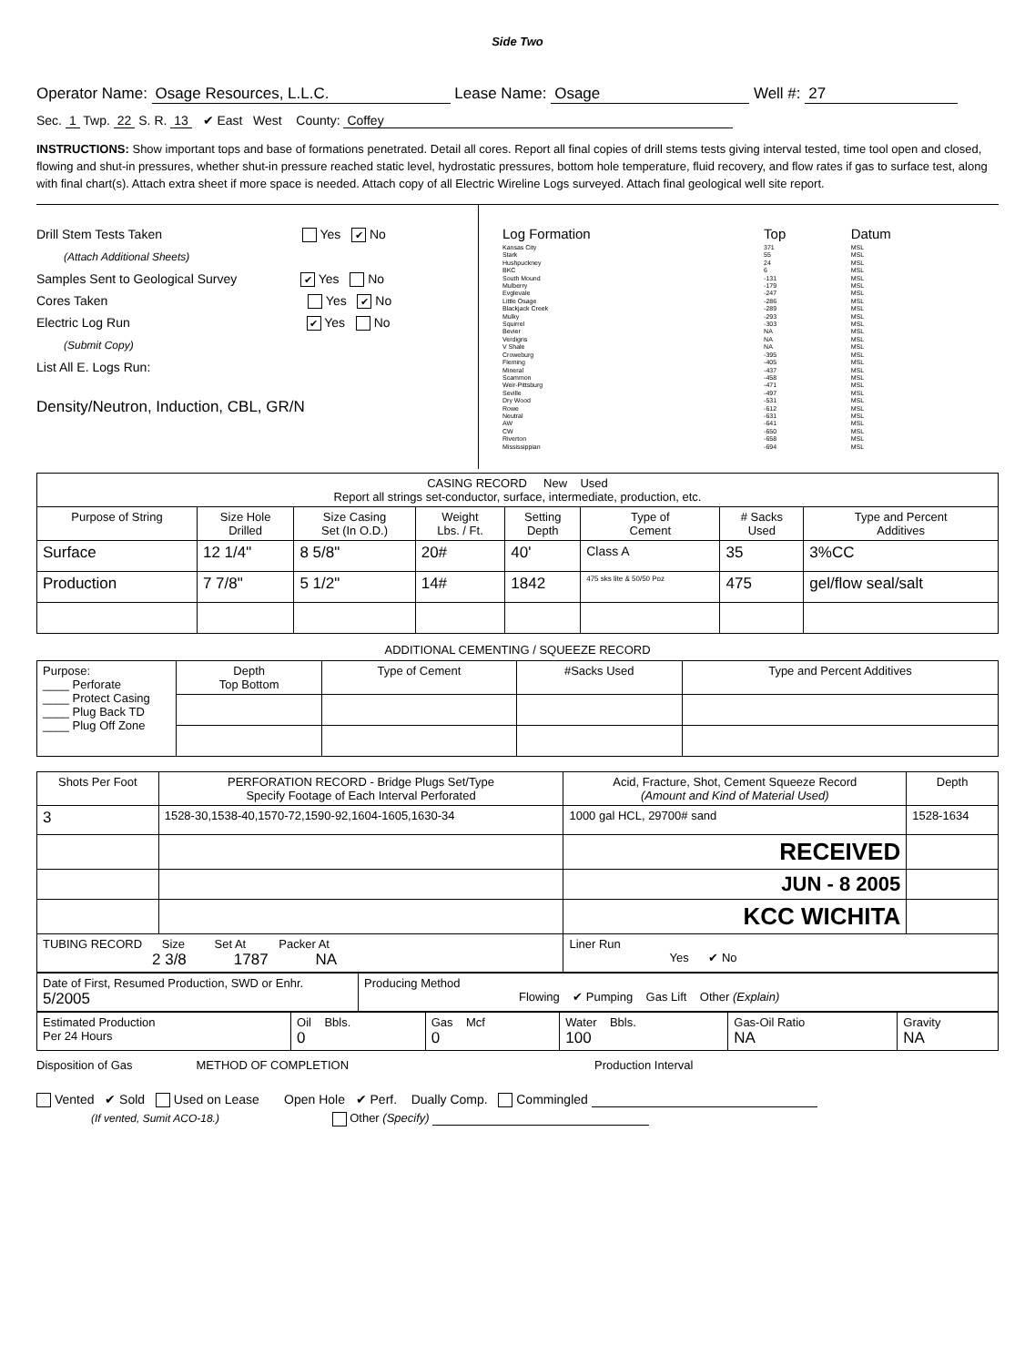Side Two
Operator Name: Osage Resources, L.L.C. Lease Name: Osage Well #: 27
Sec. 1 Twp. 22 S. R. 13 ✔ East West County: Coffey
INSTRUCTIONS: Show important tops and base of formations penetrated. Detail all cores. Report all final copies of drill stems tests giving interval tested, time tool open and closed, flowing and shut-in pressures, whether shut-in pressure reached static level, hydrostatic pressures, bottom hole temperature, fluid recovery, and flow rates if gas to surface test, along with final chart(s). Attach extra sheet if more space is needed. Attach copy of all Electric Wireline Logs surveyed. Attach final geological well site report.
Drill Stem Tests Taken Yes ✔ No
(Attach Additional Sheets)
Samples Sent to Geological Survey ✔ Yes No
Cores Taken Yes ✔ No
Electric Log Run ✔ Yes No
(Submit Copy)
List All E. Logs Run:
Density/Neutron, Induction, CBL, GR/N
| Log Formation | Top | Datum |
| Kansas City Stark Hushpuckney BKC South Mound Mulberry Evglevale Little Osage Blackjack Creek Mulky Squirrel Bevier Verdigris V Shale Croweburg Fleming Mineral Scammon Weir-Pittsburg Seville Dry Wood Rowe Neutral AW CW Riverton Mississippian | 371 55 24 6 -131 -179 -247 -286 -289 -293 -303 NA NA NA -395 -405 -437 -458 -471 -497 -531 -612 -631 -641 -650 -658 -694 | MSL MSL MSL MSL MSL MSL MSL MSL MSL MSL MSL MSL MSL MSL MSL MSL MSL MSL MSL MSL MSL MSL MSL MSL MSL MSL MSL |
| CASING RECORD New Used Report all strings set-conductor, surface, intermediate, production, etc. | | | | | | | |
| Purpose of String | Size Hole Drilled | Size Casing Set (In O.D.) | Weight Lbs. / Ft. | Setting Depth | Type of Cement | # Sacks Used | Type and Percent Additives |
| Surface | 12 1/4" | 8 5/8" | 20# | 40' | Class A | 35 | 3%CC |
| Production | 7 7/8" | 5 1/2" | 14# | 1842 | 475 sks lite & 50/50 Poz | 475 | gel/flow seal/salt |
ADDITIONAL CEMENTING / SQUEEZE RECORD
| Purpose: ____ Perforate ____ Protect Casing ____ Plug Back TD ____ Plug Off Zone | Depth Top Bottom | Type of Cement | #Sacks Used | Type and Percent Additives |
| Shots Per Foot | PERFORATION RECORD - Bridge Plugs Set/Type Specify Footage of Each Interval Perforated | Acid, Fracture, Shot, Cement Squeeze Record (Amount and Kind of Material Used) | Depth |
| 3 | 1528-30,1538-40,1570-72,1590-92,1604-1605,1630-34 | 1000 gal HCL, 29700# sand | 1528-1634 |
| | | RECEIVED | |
| | | JUN - 8 2005 | |
| | | KCC WICHITA | |
| TUBING RECORD Size Set At Packer At 2 3/8 1787 NA | | Liner Run Yes ✔ No | |
| Date of First, Resumed Production, SWD or Enhr. 5/2005 | Producing Method Flowing ✔ Pumping Gas Lift Other (Explain) |
| Estimated Production Per 24 Hours | Oil Bbls. 0 | Gas Mcf 0 | Water Bbls. 100 | Gas-Oil Ratio NA | Gravity NA |
Disposition of Gas METHOD OF COMPLETION Production Interval
Vented ✔ Sold Used on Lease Open Hole ✔ Perf. Dually Comp. Commingled
(If vented, Sumit ACO-18.) Other (Specify)